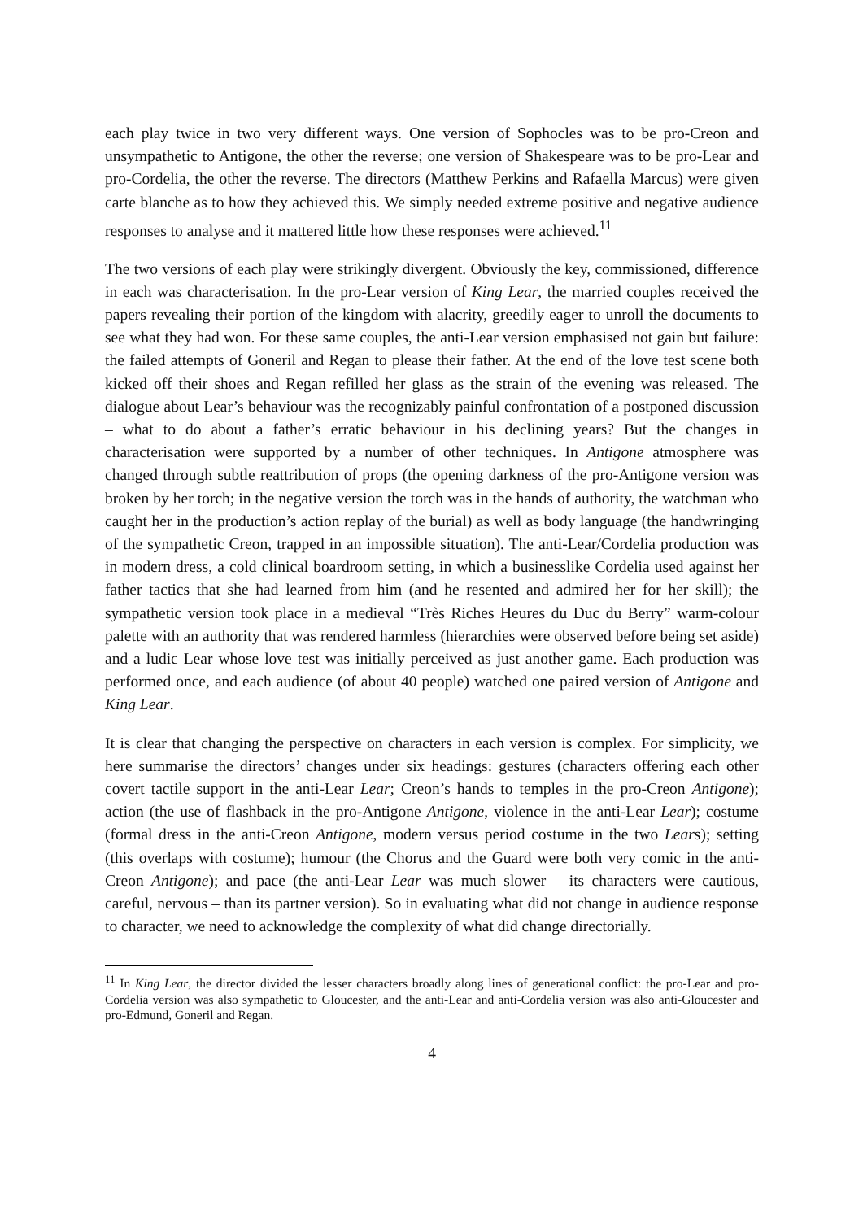each play twice in two very different ways. One version of Sophocles was to be pro-Creon and unsympathetic to Antigone, the other the reverse; one version of Shakespeare was to be pro-Lear and pro-Cordelia, the other the reverse. The directors (Matthew Perkins and Rafaella Marcus) were given carte blanche as to how they achieved this. We simply needed extreme positive and negative audience responses to analyse and it mattered little how these responses were achieved.<sup>11</sup>
The two versions of each play were strikingly divergent. Obviously the key, commissioned, difference in each was characterisation. In the pro-Lear version of King Lear, the married couples received the papers revealing their portion of the kingdom with alacrity, greedily eager to unroll the documents to see what they had won. For these same couples, the anti-Lear version emphasised not gain but failure: the failed attempts of Goneril and Regan to please their father. At the end of the love test scene both kicked off their shoes and Regan refilled her glass as the strain of the evening was released. The dialogue about Lear’s behaviour was the recognizably painful confrontation of a postponed discussion – what to do about a father’s erratic behaviour in his declining years? But the changes in characterisation were supported by a number of other techniques. In Antigone atmosphere was changed through subtle reattribution of props (the opening darkness of the pro-Antigone version was broken by her torch; in the negative version the torch was in the hands of authority, the watchman who caught her in the production’s action replay of the burial) as well as body language (the handwringing of the sympathetic Creon, trapped in an impossible situation). The anti-Lear/Cordelia production was in modern dress, a cold clinical boardroom setting, in which a businesslike Cordelia used against her father tactics that she had learned from him (and he resented and admired her for her skill); the sympathetic version took place in a medieval “Très Riches Heures du Duc du Berry” warm-colour palette with an authority that was rendered harmless (hierarchies were observed before being set aside) and a ludic Lear whose love test was initially perceived as just another game. Each production was performed once, and each audience (of about 40 people) watched one paired version of Antigone and King Lear.
It is clear that changing the perspective on characters in each version is complex. For simplicity, we here summarise the directors’ changes under six headings: gestures (characters offering each other covert tactile support in the anti-Lear Lear; Creon’s hands to temples in the pro-Creon Antigone); action (the use of flashback in the pro-Antigone Antigone, violence in the anti-Lear Lear); costume (formal dress in the anti-Creon Antigone, modern versus period costume in the two Lears); setting (this overlaps with costume); humour (the Chorus and the Guard were both very comic in the anti-Creon Antigone); and pace (the anti-Lear Lear was much slower – its characters were cautious, careful, nervous – than its partner version). So in evaluating what did not change in audience response to character, we need to acknowledge the complexity of what did change directorially.
<sup>11</sup> In King Lear, the director divided the lesser characters broadly along lines of generational conflict: the pro-Lear and pro-Cordelia version was also sympathetic to Gloucester, and the anti-Lear and anti-Cordelia version was also anti-Gloucester and pro-Edmund, Goneril and Regan.
4